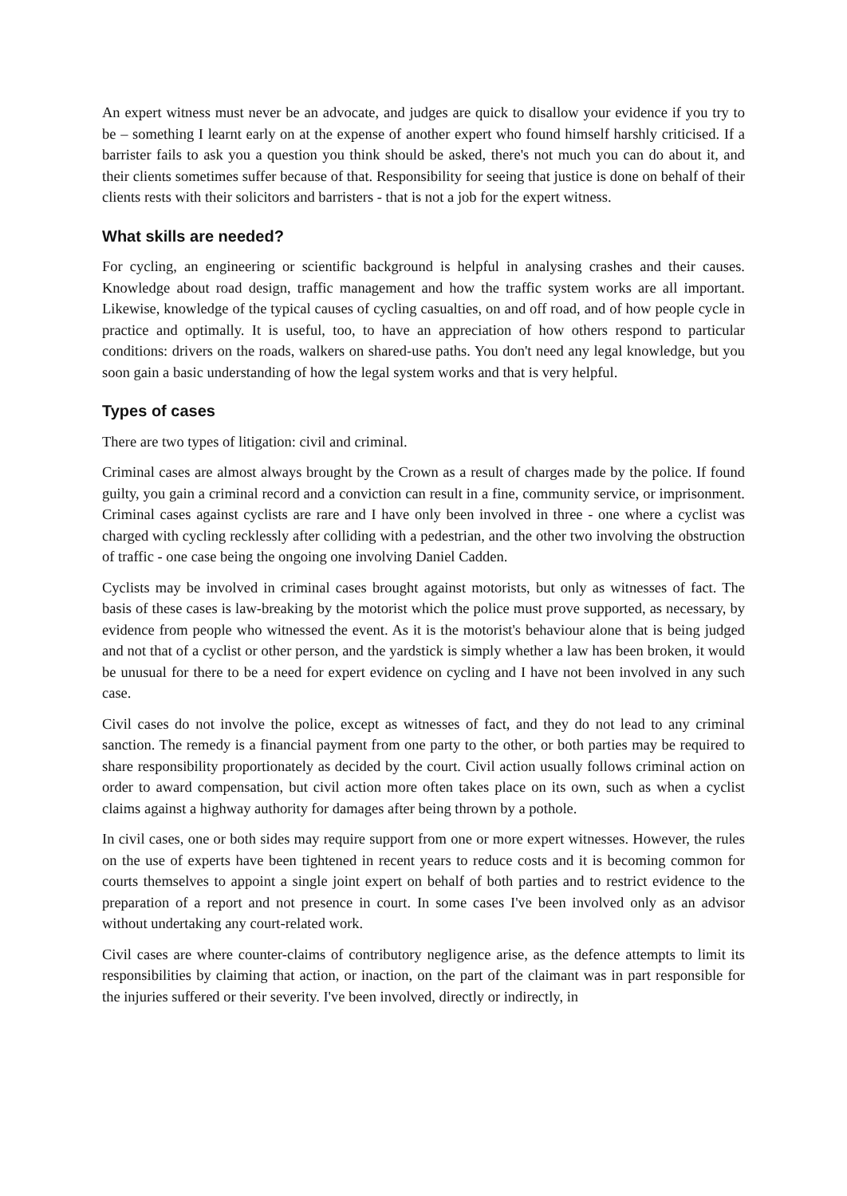An expert witness must never be an advocate, and judges are quick to disallow your evidence if you try to be – something I learnt early on at the expense of another expert who found himself harshly criticised. If a barrister fails to ask you a question you think should be asked, there's not much you can do about it, and their clients sometimes suffer because of that. Responsibility for seeing that justice is done on behalf of their clients rests with their solicitors and barristers - that is not a job for the expert witness.
What skills are needed?
For cycling, an engineering or scientific background is helpful in analysing crashes and their causes. Knowledge about road design, traffic management and how the traffic system works are all important. Likewise, knowledge of the typical causes of cycling casualties, on and off road, and of how people cycle in practice and optimally. It is useful, too, to have an appreciation of how others respond to particular conditions: drivers on the roads, walkers on shared-use paths. You don't need any legal knowledge, but you soon gain a basic understanding of how the legal system works and that is very helpful.
Types of cases
There are two types of litigation: civil and criminal.
Criminal cases are almost always brought by the Crown as a result of charges made by the police. If found guilty, you gain a criminal record and a conviction can result in a fine, community service, or imprisonment. Criminal cases against cyclists are rare and I have only been involved in three - one where a cyclist was charged with cycling recklessly after colliding with a pedestrian, and the other two involving the obstruction of traffic - one case being the ongoing one involving Daniel Cadden.
Cyclists may be involved in criminal cases brought against motorists, but only as witnesses of fact. The basis of these cases is law-breaking by the motorist which the police must prove supported, as necessary, by evidence from people who witnessed the event. As it is the motorist's behaviour alone that is being judged and not that of a cyclist or other person, and the yardstick is simply whether a law has been broken, it would be unusual for there to be a need for expert evidence on cycling and I have not been involved in any such case.
Civil cases do not involve the police, except as witnesses of fact, and they do not lead to any criminal sanction. The remedy is a financial payment from one party to the other, or both parties may be required to share responsibility proportionately as decided by the court. Civil action usually follows criminal action on order to award compensation, but civil action more often takes place on its own, such as when a cyclist claims against a highway authority for damages after being thrown by a pothole.
In civil cases, one or both sides may require support from one or more expert witnesses. However, the rules on the use of experts have been tightened in recent years to reduce costs and it is becoming common for courts themselves to appoint a single joint expert on behalf of both parties and to restrict evidence to the preparation of a report and not presence in court. In some cases I've been involved only as an advisor without undertaking any court-related work.
Civil cases are where counter-claims of contributory negligence arise, as the defence attempts to limit its responsibilities by claiming that action, or inaction, on the part of the claimant was in part responsible for the injuries suffered or their severity. I've been involved, directly or indirectly, in